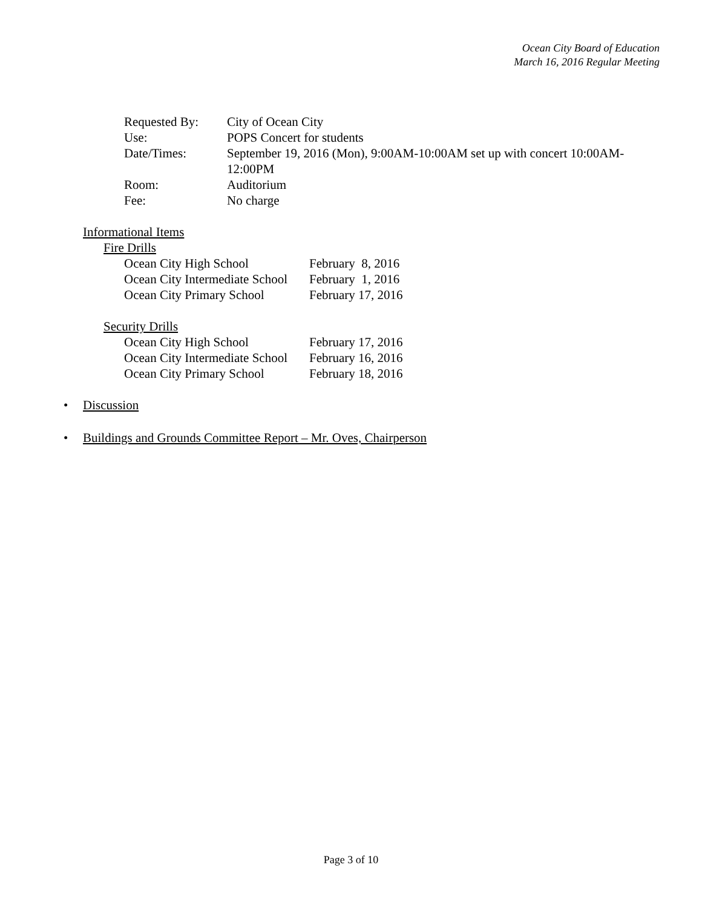Ocean City Board of Education
March 16, 2016 Regular Meeting
| Requested By: | City of Ocean City |
| Use: | POPS Concert for students |
| Date/Times: | September 19, 2016 (Mon), 9:00AM-10:00AM set up with concert 10:00AM- 12:00PM |
| Room: | Auditorium |
| Fee: | No charge |
Informational Items
Fire Drills
| Ocean City High School | February 8, 2016 |
| Ocean City Intermediate School | February 1, 2016 |
| Ocean City Primary School | February 17, 2016 |
Security Drills
| Ocean City High School | February 17, 2016 |
| Ocean City Intermediate School | February 16, 2016 |
| Ocean City Primary School | February 18, 2016 |
• Discussion
• Buildings and Grounds Committee Report – Mr. Oves, Chairperson
Page 3 of 10